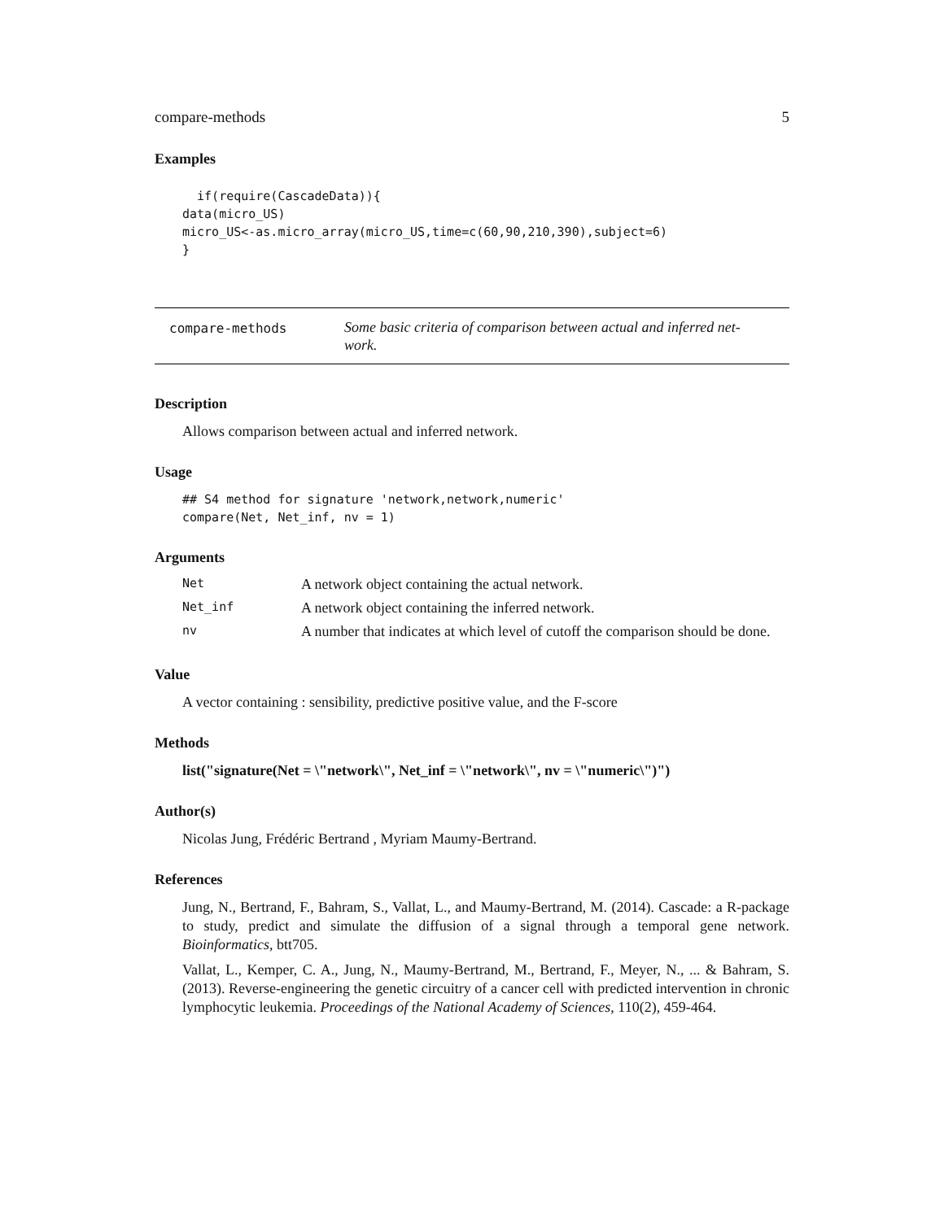compare-methods 5
Examples
  if(require(CascadeData)){
data(micro_US)
micro_US<-as.micro_array(micro_US,time=c(60,90,210,390),subject=6)
}
compare-methods
Some basic criteria of comparison between actual and inferred net-
work.
Description
Allows comparison between actual and inferred network.
Usage
## S4 method for signature 'network,network,numeric'
compare(Net, Net_inf, nv = 1)
Arguments
| Net | A network object containing the actual network. |
| Net_inf | A network object containing the inferred network. |
| nv | A number that indicates at which level of cutoff the comparison should be done. |
Value
A vector containing : sensibility, predictive positive value, and the F-score
Methods
list("signature(Net = \"network\", Net_inf = \"network\", nv = \"numeric\")")
Author(s)
Nicolas Jung, Frédéric Bertrand , Myriam Maumy-Bertrand.
References
Jung, N., Bertrand, F., Bahram, S., Vallat, L., and Maumy-Bertrand, M. (2014). Cascade: a R-package to study, predict and simulate the diffusion of a signal through a temporal gene network. Bioinformatics, btt705.
Vallat, L., Kemper, C. A., Jung, N., Maumy-Bertrand, M., Bertrand, F., Meyer, N., ... & Bahram, S. (2013). Reverse-engineering the genetic circuitry of a cancer cell with predicted intervention in chronic lymphocytic leukemia. Proceedings of the National Academy of Sciences, 110(2), 459-464.